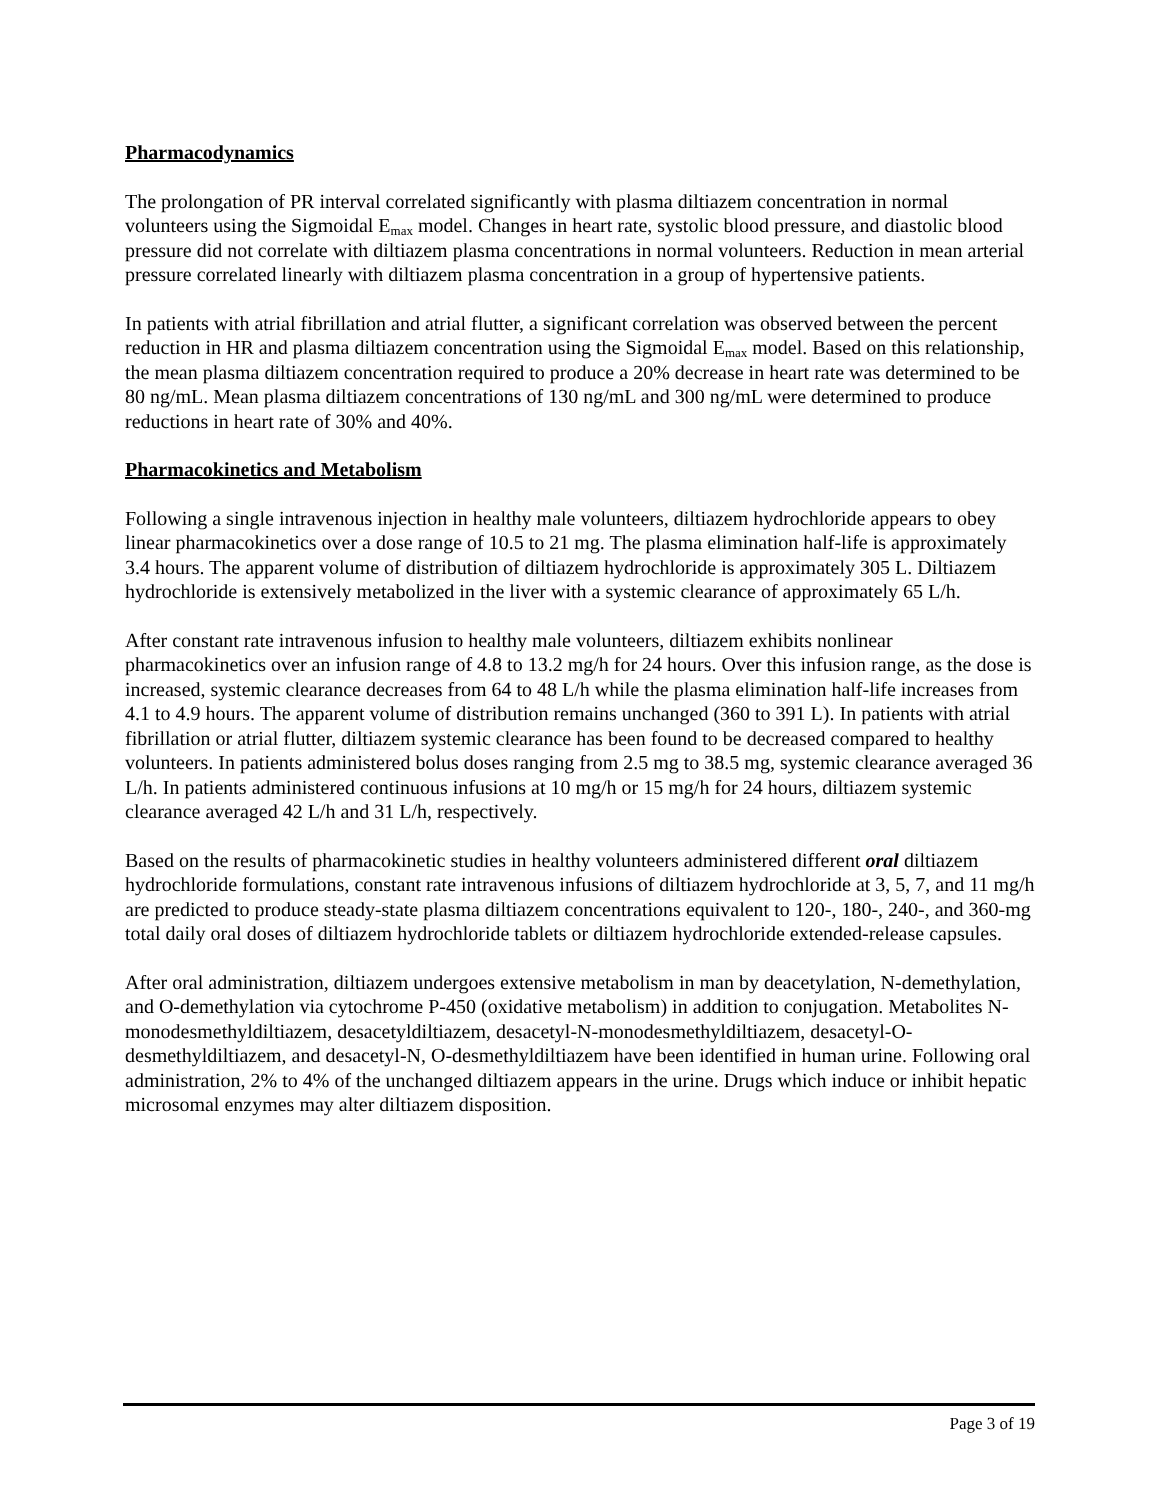Pharmacodynamics
The prolongation of PR interval correlated significantly with plasma diltiazem concentration in normal volunteers using the Sigmoidal E<sub>max</sub> model. Changes in heart rate, systolic blood pressure, and diastolic blood pressure did not correlate with diltiazem plasma concentrations in normal volunteers. Reduction in mean arterial pressure correlated linearly with diltiazem plasma concentration in a group of hypertensive patients.
In patients with atrial fibrillation and atrial flutter, a significant correlation was observed between the percent reduction in HR and plasma diltiazem concentration using the Sigmoidal E<sub>max</sub> model. Based on this relationship, the mean plasma diltiazem concentration required to produce a 20% decrease in heart rate was determined to be 80 ng/mL. Mean plasma diltiazem concentrations of 130 ng/mL and 300 ng/mL were determined to produce reductions in heart rate of 30% and 40%.
Pharmacokinetics and Metabolism
Following a single intravenous injection in healthy male volunteers, diltiazem hydrochloride appears to obey linear pharmacokinetics over a dose range of 10.5 to 21 mg. The plasma elimination half-life is approximately 3.4 hours. The apparent volume of distribution of diltiazem hydrochloride is approximately 305 L. Diltiazem hydrochloride is extensively metabolized in the liver with a systemic clearance of approximately 65 L/h.
After constant rate intravenous infusion to healthy male volunteers, diltiazem exhibits nonlinear pharmacokinetics over an infusion range of 4.8 to 13.2 mg/h for 24 hours. Over this infusion range, as the dose is increased, systemic clearance decreases from 64 to 48 L/h while the plasma elimination half-life increases from 4.1 to 4.9 hours. The apparent volume of distribution remains unchanged (360 to 391 L). In patients with atrial fibrillation or atrial flutter, diltiazem systemic clearance has been found to be decreased compared to healthy volunteers. In patients administered bolus doses ranging from 2.5 mg to 38.5 mg, systemic clearance averaged 36 L/h. In patients administered continuous infusions at 10 mg/h or 15 mg/h for 24 hours, diltiazem systemic clearance averaged 42 L/h and 31 L/h, respectively.
Based on the results of pharmacokinetic studies in healthy volunteers administered different oral diltiazem hydrochloride formulations, constant rate intravenous infusions of diltiazem hydrochloride at 3, 5, 7, and 11 mg/h are predicted to produce steady-state plasma diltiazem concentrations equivalent to 120-, 180-, 240-, and 360-mg total daily oral doses of diltiazem hydrochloride tablets or diltiazem hydrochloride extended-release capsules.
After oral administration, diltiazem undergoes extensive metabolism in man by deacetylation, N-demethylation, and O-demethylation via cytochrome P-450 (oxidative metabolism) in addition to conjugation. Metabolites N-monodesmethyldiltiazem, desacetyldiltiazem, desacetyl-N-monodesmethyldiltiazem, desacetyl-O-desmethyldiltiazem, and desacetyl-N, O-desmethyldiltiazem have been identified in human urine. Following oral administration, 2% to 4% of the unchanged diltiazem appears in the urine. Drugs which induce or inhibit hepatic microsomal enzymes may alter diltiazem disposition.
Page 3 of 19